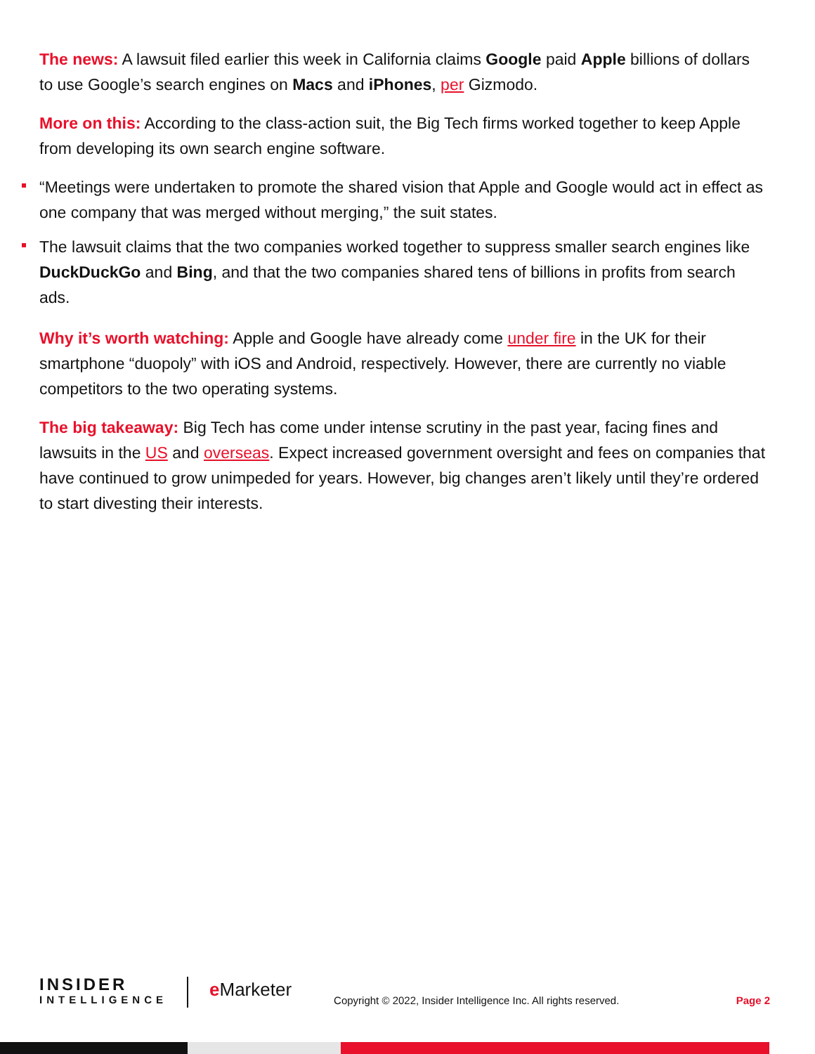The news: A lawsuit filed earlier this week in California claims Google paid Apple billions of dollars to use Google’s search engines on Macs and iPhones, per Gizmodo.
More on this: According to the class-action suit, the Big Tech firms worked together to keep Apple from developing its own search engine software.
“Meetings were undertaken to promote the shared vision that Apple and Google would act in effect as one company that was merged without merging,” the suit states.
The lawsuit claims that the two companies worked together to suppress smaller search engines like DuckDuckGo and Bing, and that the two companies shared tens of billions in profits from search ads.
Why it’s worth watching: Apple and Google have already come under fire in the UK for their smartphone “duopoly” with iOS and Android, respectively. However, there are currently no viable competitors to the two operating systems.
The big takeaway: Big Tech has come under intense scrutiny in the past year, facing fines and lawsuits in the US and overseas. Expect increased government oversight and fees on companies that have continued to grow unimpeded for years. However, big changes aren’t likely until they’re ordered to start divesting their interests.
INSIDER
INTELLIGENCE
e Marketer
Copyright © 2022, Insider Intelligence Inc. All rights reserved.
Page 2